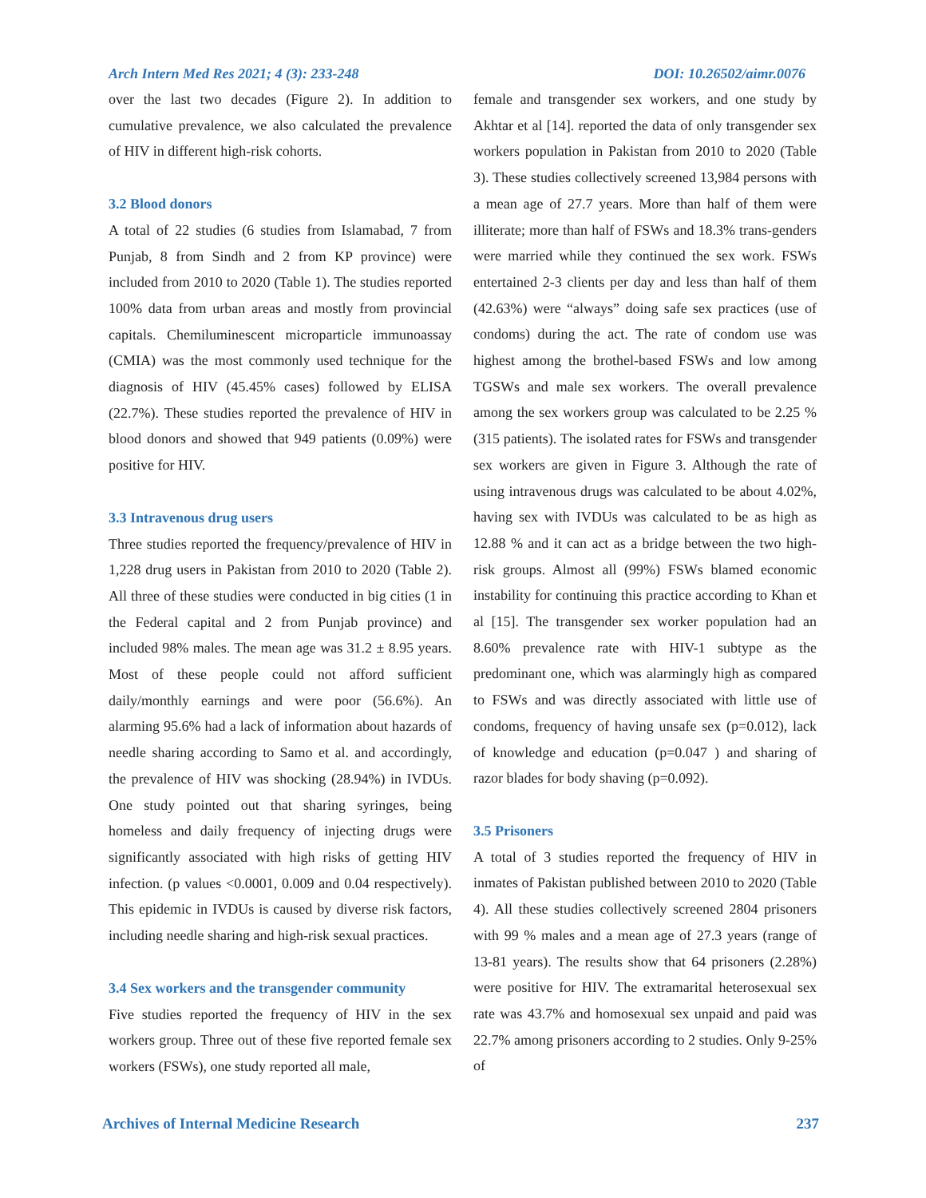Arch Intern Med Res 2021; 4 (3): 233-248 DOI: 10.26502/aimr.0076
over the last two decades (Figure 2). In addition to cumulative prevalence, we also calculated the prevalence of HIV in different high-risk cohorts.
3.2 Blood donors
A total of 22 studies (6 studies from Islamabad, 7 from Punjab, 8 from Sindh and 2 from KP province) were included from 2010 to 2020 (Table 1). The studies reported 100% data from urban areas and mostly from provincial capitals. Chemiluminescent microparticle immunoassay (CMIA) was the most commonly used technique for the diagnosis of HIV (45.45% cases) followed by ELISA (22.7%). These studies reported the prevalence of HIV in blood donors and showed that 949 patients (0.09%) were positive for HIV.
3.3 Intravenous drug users
Three studies reported the frequency/prevalence of HIV in 1,228 drug users in Pakistan from 2010 to 2020 (Table 2). All three of these studies were conducted in big cities (1 in the Federal capital and 2 from Punjab province) and included 98% males. The mean age was 31.2 ± 8.95 years. Most of these people could not afford sufficient daily/monthly earnings and were poor (56.6%). An alarming 95.6% had a lack of information about hazards of needle sharing according to Samo et al. and accordingly, the prevalence of HIV was shocking (28.94%) in IVDUs. One study pointed out that sharing syringes, being homeless and daily frequency of injecting drugs were significantly associated with high risks of getting HIV infection. (p values <0.0001, 0.009 and 0.04 respectively). This epidemic in IVDUs is caused by diverse risk factors, including needle sharing and high-risk sexual practices.
3.4 Sex workers and the transgender community
Five studies reported the frequency of HIV in the sex workers group. Three out of these five reported female sex workers (FSWs), one study reported all male,
female and transgender sex workers, and one study by Akhtar et al [14]. reported the data of only transgender sex workers population in Pakistan from 2010 to 2020 (Table 3). These studies collectively screened 13,984 persons with a mean age of 27.7 years. More than half of them were illiterate; more than half of FSWs and 18.3% trans-genders were married while they continued the sex work. FSWs entertained 2-3 clients per day and less than half of them (42.63%) were “always” doing safe sex practices (use of condoms) during the act. The rate of condom use was highest among the brothel-based FSWs and low among TGSWs and male sex workers. The overall prevalence among the sex workers group was calculated to be 2.25 % (315 patients). The isolated rates for FSWs and transgender sex workers are given in Figure 3. Although the rate of using intravenous drugs was calculated to be about 4.02%, having sex with IVDUs was calculated to be as high as 12.88 % and it can act as a bridge between the two high-risk groups. Almost all (99%) FSWs blamed economic instability for continuing this practice according to Khan et al [15]. The transgender sex worker population had an 8.60% prevalence rate with HIV-1 subtype as the predominant one, which was alarmingly high as compared to FSWs and was directly associated with little use of condoms, frequency of having unsafe sex (p=0.012), lack of knowledge and education (p=0.047 ) and sharing of razor blades for body shaving (p=0.092).
3.5 Prisoners
A total of 3 studies reported the frequency of HIV in inmates of Pakistan published between 2010 to 2020 (Table 4). All these studies collectively screened 2804 prisoners with 99 % males and a mean age of 27.3 years (range of 13-81 years). The results show that 64 prisoners (2.28%) were positive for HIV. The extramarital heterosexual sex rate was 43.7% and homosexual sex unpaid and paid was 22.7% among prisoners according to 2 studies. Only 9-25% of
Archives of Internal Medicine Research 237